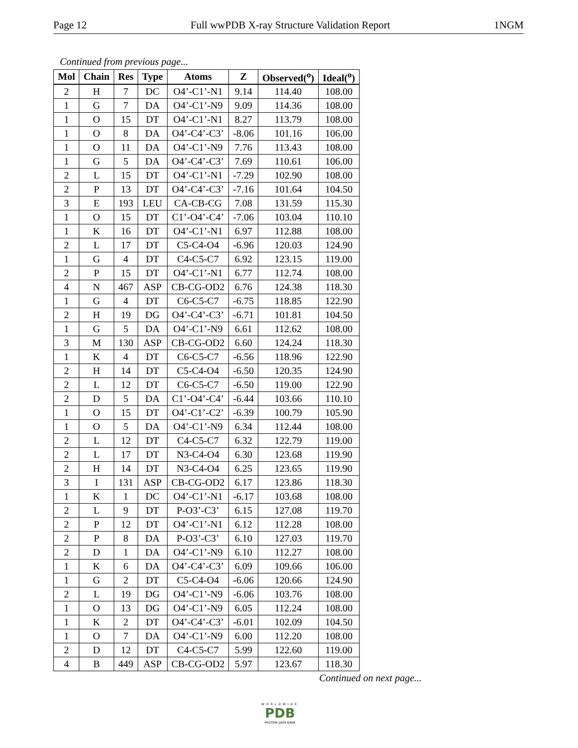Page 12 Full wwPDB X-ray Structure Validation Report 1NGM
Continued from previous page...
| Mol | Chain | Res | Type | Atoms | Z | Observed(<sup>o</sup>) | Ideal(<sup>o</sup>) |
| --- | --- | --- | --- | --- | --- | --- | --- |
| 2 | H | 7 | DC | O4’-C1’-N1 | 9.14 | 114.40 | 108.00 |
| 1 | G | 7 | DA | O4’-C1’-N9 | 9.09 | 114.36 | 108.00 |
| 1 | O | 15 | DT | O4’-C1’-N1 | 8.27 | 113.79 | 108.00 |
| 1 | O | 8 | DA | O4’-C4’-C3’ | -8.06 | 101.16 | 106.00 |
| 1 | O | 11 | DA | O4’-C1’-N9 | 7.76 | 113.43 | 108.00 |
| 1 | G | 5 | DA | O4’-C4’-C3’ | 7.69 | 110.61 | 106.00 |
| 2 | L | 15 | DT | O4’-C1’-N1 | -7.29 | 102.90 | 108.00 |
| 2 | P | 13 | DT | O4’-C4’-C3’ | -7.16 | 101.64 | 104.50 |
| 3 | E | 193 | LEU | CA-CB-CG | 7.08 | 131.59 | 115.30 |
| 1 | O | 15 | DT | C1’-O4’-C4’ | -7.06 | 103.04 | 110.10 |
| 1 | K | 16 | DT | O4’-C1’-N1 | 6.97 | 112.88 | 108.00 |
| 2 | L | 17 | DT | C5-C4-O4 | -6.96 | 120.03 | 124.90 |
| 1 | G | 4 | DT | C4-C5-C7 | 6.92 | 123.15 | 119.00 |
| 2 | P | 15 | DT | O4’-C1’-N1 | 6.77 | 112.74 | 108.00 |
| 4 | N | 467 | ASP | CB-CG-OD2 | 6.76 | 124.38 | 118.30 |
| 1 | G | 4 | DT | C6-C5-C7 | -6.75 | 118.85 | 122.90 |
| 2 | H | 19 | DG | O4’-C4’-C3’ | -6.71 | 101.81 | 104.50 |
| 1 | G | 5 | DA | O4’-C1’-N9 | 6.61 | 112.62 | 108.00 |
| 3 | M | 130 | ASP | CB-CG-OD2 | 6.60 | 124.24 | 118.30 |
| 1 | K | 4 | DT | C6-C5-C7 | -6.56 | 118.96 | 122.90 |
| 2 | H | 14 | DT | C5-C4-O4 | -6.50 | 120.35 | 124.90 |
| 2 | L | 12 | DT | C6-C5-C7 | -6.50 | 119.00 | 122.90 |
| 2 | D | 5 | DA | C1’-O4’-C4’ | -6.44 | 103.66 | 110.10 |
| 1 | O | 15 | DT | O4’-C1’-C2’ | -6.39 | 100.79 | 105.90 |
| 1 | O | 5 | DA | O4’-C1’-N9 | 6.34 | 112.44 | 108.00 |
| 2 | L | 12 | DT | C4-C5-C7 | 6.32 | 122.79 | 119.00 |
| 2 | L | 17 | DT | N3-C4-O4 | 6.30 | 123.68 | 119.90 |
| 2 | H | 14 | DT | N3-C4-O4 | 6.25 | 123.65 | 119.90 |
| 3 | I | 131 | ASP | CB-CG-OD2 | 6.17 | 123.86 | 118.30 |
| 1 | K | 1 | DC | O4’-C1’-N1 | -6.17 | 103.68 | 108.00 |
| 2 | L | 9 | DT | P-O3’-C3’ | 6.15 | 127.08 | 119.70 |
| 2 | P | 12 | DT | O4’-C1’-N1 | 6.12 | 112.28 | 108.00 |
| 2 | P | 8 | DA | P-O3’-C3’ | 6.10 | 127.03 | 119.70 |
| 2 | D | 1 | DA | O4’-C1’-N9 | 6.10 | 112.27 | 108.00 |
| 1 | K | 6 | DA | O4’-C4’-C3’ | 6.09 | 109.66 | 106.00 |
| 1 | G | 2 | DT | C5-C4-O4 | -6.06 | 120.66 | 124.90 |
| 2 | L | 19 | DG | O4’-C1’-N9 | -6.06 | 103.76 | 108.00 |
| 1 | O | 13 | DG | O4’-C1’-N9 | 6.05 | 112.24 | 108.00 |
| 1 | K | 2 | DT | O4’-C4’-C3’ | -6.01 | 102.09 | 104.50 |
| 1 | O | 7 | DA | O4’-C1’-N9 | 6.00 | 112.20 | 108.00 |
| 2 | D | 12 | DT | C4-C5-C7 | 5.99 | 122.60 | 119.00 |
| 4 | B | 449 | ASP | CB-CG-OD2 | 5.97 | 123.67 | 118.30 |
Continued on next page...
WORLDWIDE
PDB
PROTEIN DATA BANK